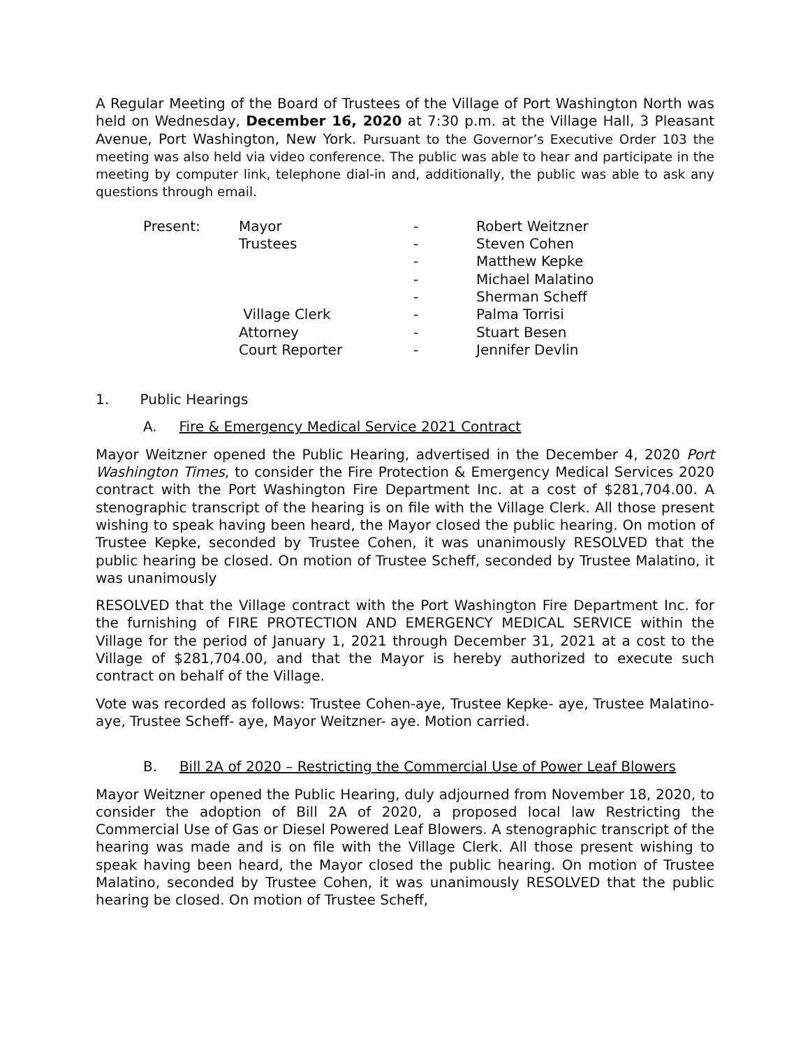A Regular Meeting of the Board of Trustees of the Village of Port Washington North was held on Wednesday, December 16, 2020 at 7:30 p.m. at the Village Hall, 3 Pleasant Avenue, Port Washington, New York. Pursuant to the Governor’s Executive Order 103 the meeting was also held via video conference. The public was able to hear and participate in the meeting by computer link, telephone dial-in and, additionally, the public was able to ask any questions through email.
| Present: | Mayor | - | Robert Weitzner |
| | Trustees | - | Steven Cohen |
| | | - | Matthew Kepke |
| | | - | Michael Malatino |
| | | - | Sherman Scheff |
| | Village Clerk | - | Palma Torrisi |
| | Attorney | - | Stuart Besen |
| | Court Reporter | - | Jennifer Devlin |
1. Public Hearings
A. Fire & Emergency Medical Service 2021 Contract
Mayor Weitzner opened the Public Hearing, advertised in the December 4, 2020 Port Washington Times, to consider the Fire Protection & Emergency Medical Services 2020 contract with the Port Washington Fire Department Inc. at a cost of $281,704.00. A stenographic transcript of the hearing is on file with the Village Clerk. All those present wishing to speak having been heard, the Mayor closed the public hearing. On motion of Trustee Kepke, seconded by Trustee Cohen, it was unanimously RESOLVED that the public hearing be closed. On motion of Trustee Scheff, seconded by Trustee Malatino, it was unanimously
RESOLVED that the Village contract with the Port Washington Fire Department Inc. for the furnishing of FIRE PROTECTION AND EMERGENCY MEDICAL SERVICE within the Village for the period of January 1, 2021 through December 31, 2021 at a cost to the Village of $281,704.00, and that the Mayor is hereby authorized to execute such contract on behalf of the Village.
Vote was recorded as follows: Trustee Cohen-aye, Trustee Kepke- aye, Trustee Malatino- aye, Trustee Scheff- aye, Mayor Weitzner- aye. Motion carried.
B. Bill 2A of 2020 – Restricting the Commercial Use of Power Leaf Blowers
Mayor Weitzner opened the Public Hearing, duly adjourned from November 18, 2020, to consider the adoption of Bill 2A of 2020, a proposed local law Restricting the Commercial Use of Gas or Diesel Powered Leaf Blowers. A stenographic transcript of the hearing was made and is on file with the Village Clerk. All those present wishing to speak having been heard, the Mayor closed the public hearing. On motion of Trustee Malatino, seconded by Trustee Cohen, it was unanimously RESOLVED that the public hearing be closed. On motion of Trustee Scheff,